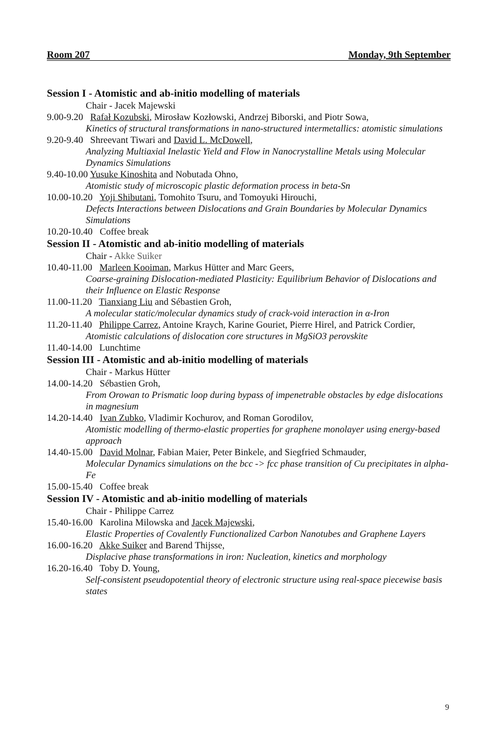Room 207 Monday, 9th September
Session I - Atomistic and ab-initio modelling of materials
Chair - Jacek Majewski
9.00-9.20 Rafał Kozubski, Mirosław Kozłowski, Andrzej Biborski, and Piotr Sowa,
Kinetics of structural transformations in nano-structured intermetallics: atomistic simulations
9.20-9.40 Shreevant Tiwari and David L. McDowell,
Analyzing Multiaxial Inelastic Yield and Flow in Nanocrystalline Metals using Molecular Dynamics Simulations
9.40-10.00 Yusuke Kinoshita and Nobutada Ohno,
Atomistic study of microscopic plastic deformation process in beta-Sn
10.00-10.20 Yoji Shibutani, Tomohito Tsuru, and Tomoyuki Hirouchi,
Defects Interactions between Dislocations and Grain Boundaries by Molecular Dynamics Simulations
10.20-10.40 Coffee break
Session II - Atomistic and ab-initio modelling of materials
Chair - Akke Suiker
10.40-11.00 Marleen Kooiman, Markus Hütter and Marc Geers,
Coarse-graining Dislocation-mediated Plasticity: Equilibrium Behavior of Dislocations and their Influence on Elastic Response
11.00-11.20 Tianxiang Liu and Sébastien Groh,
A molecular static/molecular dynamics study of crack-void interaction in α-Iron
11.20-11.40 Philippe Carrez, Antoine Kraych, Karine Gouriet, Pierre Hirel, and Patrick Cordier,
Atomistic calculations of dislocation core structures in MgSiO3 perovskite
11.40-14.00 Lunchtime
Session III - Atomistic and ab-initio modelling of materials
Chair - Markus Hütter
14.00-14.20 Sébastien Groh,
From Orowan to Prismatic loop during bypass of impenetrable obstacles by edge dislocations in magnesium
14.20-14.40 Ivan Zubko, Vladimir Kochurov, and Roman Gorodilov,
Atomistic modelling of thermo-elastic properties for graphene monolayer using energy-based approach
14.40-15.00 David Molnar, Fabian Maier, Peter Binkele, and Siegfried Schmauder,
Molecular Dynamics simulations on the bcc -> fcc phase transition of Cu precipitates in alpha-Fe
15.00-15.40 Coffee break
Session IV - Atomistic and ab-initio modelling of materials
Chair - Philippe Carrez
15.40-16.00 Karolina Milowska and Jacek Majewski,
Elastic Properties of Covalently Functionalized Carbon Nanotubes and Graphene Layers
16.00-16.20 Akke Suiker and Barend Thijsse,
Displacive phase transformations in iron: Nucleation, kinetics and morphology
16.20-16.40 Toby D. Young,
Self-consistent pseudopotential theory of electronic structure using real-space piecewise basis states
9